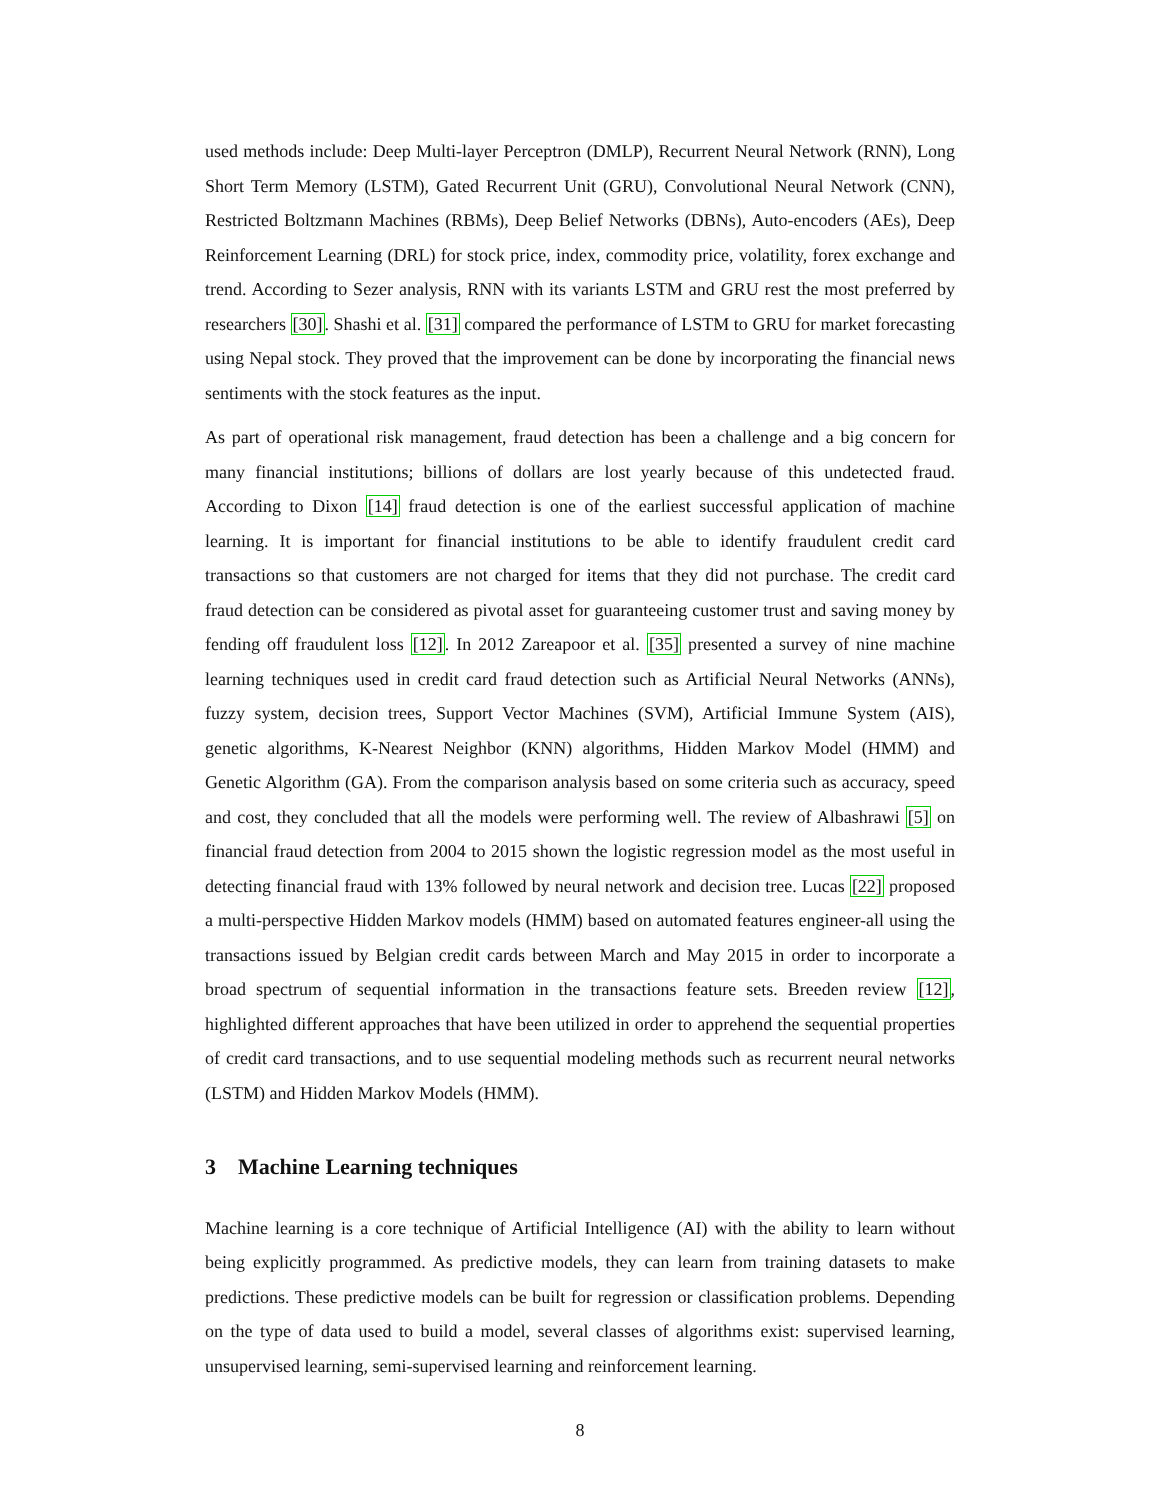used methods include: Deep Multi-layer Perceptron (DMLP), Recurrent Neural Network (RNN), Long Short Term Memory (LSTM), Gated Recurrent Unit (GRU), Convolutional Neural Network (CNN), Restricted Boltzmann Machines (RBMs), Deep Belief Networks (DBNs), Auto-encoders (AEs), Deep Reinforcement Learning (DRL) for stock price, index, commodity price, volatility, forex exchange and trend. According to Sezer analysis, RNN with its variants LSTM and GRU rest the most preferred by researchers [30]. Shashi et al. [31] compared the performance of LSTM to GRU for market forecasting using Nepal stock. They proved that the improvement can be done by incorporating the financial news sentiments with the stock features as the input.
As part of operational risk management, fraud detection has been a challenge and a big concern for many financial institutions; billions of dollars are lost yearly because of this undetected fraud. According to Dixon [14] fraud detection is one of the earliest successful application of machine learning. It is important for financial institutions to be able to identify fraudulent credit card transactions so that customers are not charged for items that they did not purchase. The credit card fraud detection can be considered as pivotal asset for guaranteeing customer trust and saving money by fending off fraudulent loss [12]. In 2012 Zareapoor et al. [35] presented a survey of nine machine learning techniques used in credit card fraud detection such as Artificial Neural Networks (ANNs), fuzzy system, decision trees, Support Vector Machines (SVM), Artificial Immune System (AIS), genetic algorithms, K-Nearest Neighbor (KNN) algorithms, Hidden Markov Model (HMM) and Genetic Algorithm (GA). From the comparison analysis based on some criteria such as accuracy, speed and cost, they concluded that all the models were performing well. The review of Albashrawi [5] on financial fraud detection from 2004 to 2015 shown the logistic regression model as the most useful in detecting financial fraud with 13% followed by neural network and decision tree. Lucas [22] proposed a multi-perspective Hidden Markov models (HMM) based on automated features engineer-all using the transactions issued by Belgian credit cards between March and May 2015 in order to incorporate a broad spectrum of sequential information in the transactions feature sets. Breeden review [12], highlighted different approaches that have been utilized in order to apprehend the sequential properties of credit card transactions, and to use sequential modeling methods such as recurrent neural networks (LSTM) and Hidden Markov Models (HMM).
3 Machine Learning techniques
Machine learning is a core technique of Artificial Intelligence (AI) with the ability to learn without being explicitly programmed. As predictive models, they can learn from training datasets to make predictions. These predictive models can be built for regression or classification problems. Depending on the type of data used to build a model, several classes of algorithms exist: supervised learning, unsupervised learning, semi-supervised learning and reinforcement learning.
8